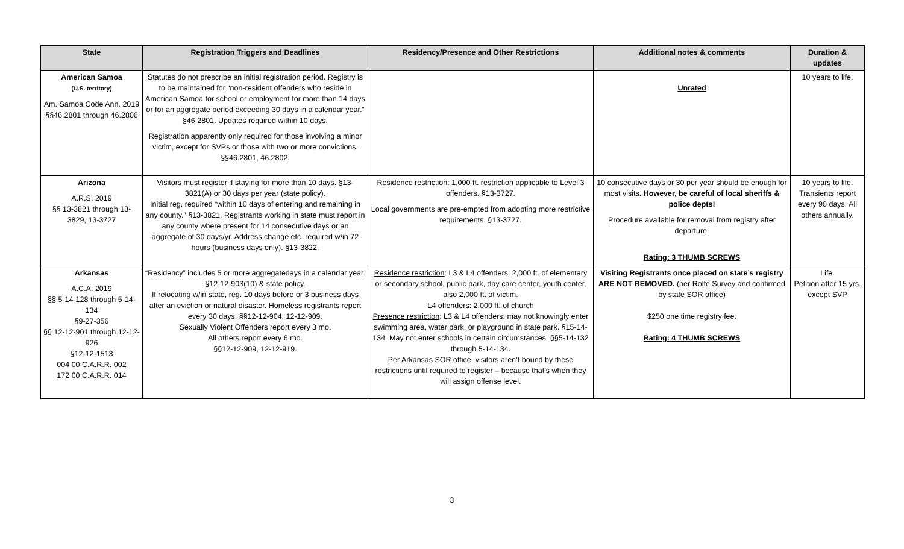| State | Registration Triggers and Deadlines | Residency/Presence and Other Restrictions | Additional notes & comments | Duration & updates |
| --- | --- | --- | --- | --- |
| American Samoa (U.S. territory) Am. Samoa Code Ann. 2019 §§46.2801 through 46.2806 | Statutes do not prescribe an initial registration period. Registry is to be maintained for “non-resident offenders who reside in American Samoa for school or employment for more than 14 days or for an aggregate period exceeding 30 days in a calendar year.” §46.2801. Updates required within 10 days. Registration apparently only required for those involving a minor victim, except for SVPs or those with two or more convictions. §§46.2801, 46.2802. | | Unrated | 10 years to life. |
| Arizona A.R.S. 2019 §§ 13-3821 through 13-3829, 13-3727 | Visitors must register if staying for more than 10 days. §13-3821(A) or 30 days per year (state policy). Initial reg. required “within 10 days of entering and remaining in any county.” §13-3821. Registrants working in state must report in any county where present for 14 consecutive days or an aggregate of 30 days/yr. Address change etc. required w/in 72 hours (business days only). §13-3822. | Residence restriction : 1,000 ft. restriction applicable to Level 3 offenders. §13-3727. Local governments are pre-empted from adopting more restrictive requirements. §13-3727. | 10 consecutive days or 30 per year should be enough for most visits. However, be careful of local sheriffs & police depts! Procedure available for removal from registry after departure. Rating: 3 THUMB SCREWS | 10 years to life. Transients report every 90 days. All others annually. |
| Arkansas A.C.A. 2019 §§ 5-14-128 through 5-14-134 §9-27-356 §§ 12-12-901 through 12-12-926 §12-12-1513 004 00 C.A.R.R. 002 172 00 C.A.R.R. 014 | “Residency” includes 5 or more aggregatedays in a calendar year. §12-12-903(10) & state policy. If relocating w/in state, reg. 10 days before or 3 business days after an eviction or natural disaster. Homeless registrants report every 30 days. §§12-12-904, 12-12-909. Sexually Violent Offenders report every 3 mo. All others report every 6 mo. §§12-12-909, 12-12-919. | Residence restriction : L3 & L4 offenders: 2,000 ft. of elementary or secondary school, public park, day care center, youth center, also 2,000 ft. of victim. L4 offenders: 2,000 ft. of church Presence restriction : L3 & L4 offenders: may not knowingly enter swimming area, water park, or playground in state park. §15-14-134. May not enter schools in certain circumstances. §§5-14-132 through 5-14-134. Per Arkansas SOR office, visitors aren’t bound by these restrictions until required to register – because that’s when they will assign offense level. | Visiting Registrants once placed on state’s registry ARE NOT REMOVED. (per Rolfe Survey and confirmed by state SOR office) $250 one time registry fee. Rating: 4 THUMB SCREWS | Life. Petition after 15 yrs. except SVP |
3